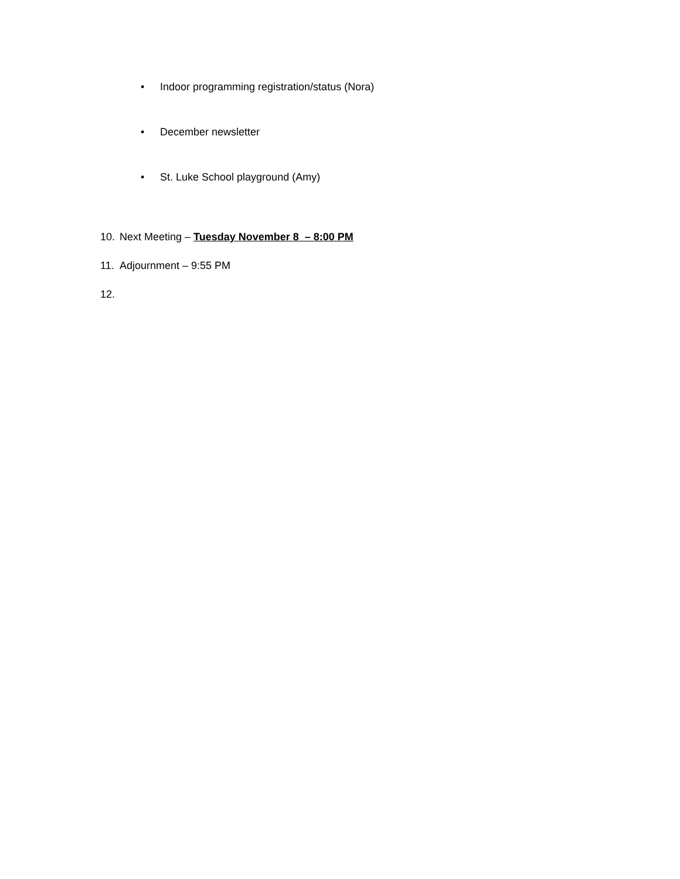• Indoor programming registration/status (Nora)
• December newsletter
• St. Luke School playground (Amy)
10. Next Meeting – Tuesday November 8 – 8:00 PM
11. Adjournment – 9:55 PM
12.